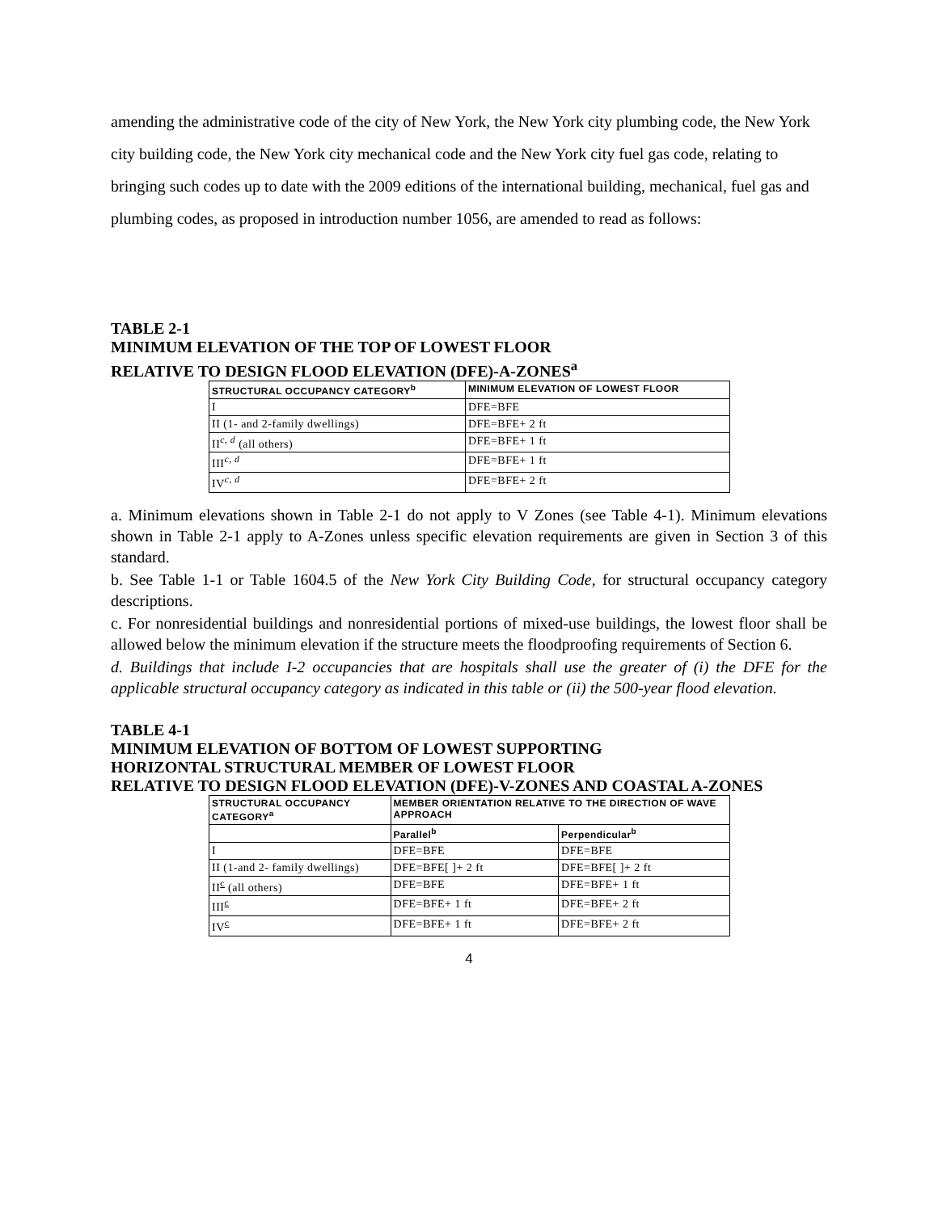amending the administrative code of the city of New York, the New York city plumbing code, the New York city building code, the New York city mechanical code and the New York city fuel gas code, relating to bringing such codes up to date with the 2009 editions of the international building, mechanical, fuel gas and plumbing codes, as proposed in introduction number 1056, are amended to read as follows:
TABLE 2-1
MINIMUM ELEVATION OF THE TOP OF LOWEST FLOOR
RELATIVE TO DESIGN FLOOD ELEVATION (DFE)-A-ZONES<sup>a</sup>
| STRUCTURAL OCCUPANCY CATEGORY<sup>b</sup> | MINIMUM ELEVATION OF LOWEST FLOOR |
| --- | --- |
| I | DFE=BFE |
| II (1- and 2-family dwellings) | DFE=BFE+ 2 ft |
| II<sup>c, d</sup> (all others) | DFE=BFE+ 1 ft |
| III<sup>c, d</sup> | DFE=BFE+ 1 ft |
| IV<sup>c, d</sup> | DFE=BFE+ 2 ft |
a. Minimum elevations shown in Table 2-1 do not apply to V Zones (see Table 4-1). Minimum elevations shown in Table 2-1 apply to A-Zones unless specific elevation requirements are given in Section 3 of this standard.
b. See Table 1-1 or Table 1604.5 of the New York City Building Code, for structural occupancy category descriptions.
c. For nonresidential buildings and nonresidential portions of mixed-use buildings, the lowest floor shall be allowed below the minimum elevation if the structure meets the floodproofing requirements of Section 6.
d. Buildings that include I-2 occupancies that are hospitals shall use the greater of (i) the DFE for the applicable structural occupancy category as indicated in this table or (ii) the 500-year flood elevation.
TABLE 4-1
MINIMUM ELEVATION OF BOTTOM OF LOWEST SUPPORTING
HORIZONTAL STRUCTURAL MEMBER OF LOWEST FLOOR
RELATIVE TO DESIGN FLOOD ELEVATION (DFE)-V-ZONES AND COASTAL A-ZONES
| STRUCTURAL OCCUPANCY CATEGORY<sup>a</sup> | MEMBER ORIENTATION RELATIVE TO THE DIRECTION OF WAVE APPROACH | |
| --- | --- | --- |
| | Parallel<sup>b</sup> | Perpendicular<sup>b</sup> |
| I | DFE=BFE | DFE=BFE |
| II (1-and 2- family dwellings) | DFE=BFE[ ]+ 2 ft | DFE=BFE[ ]+ 2 ft |
| II<sup>c</sup> (all others) | DFE=BFE | DFE=BFE+ 1 ft |
| III<sup>c</sup> | DFE=BFE+ 1 ft | DFE=BFE+ 2 ft |
| IV<sup>c</sup> | DFE=BFE+ 1 ft | DFE=BFE+ 2 ft |
4